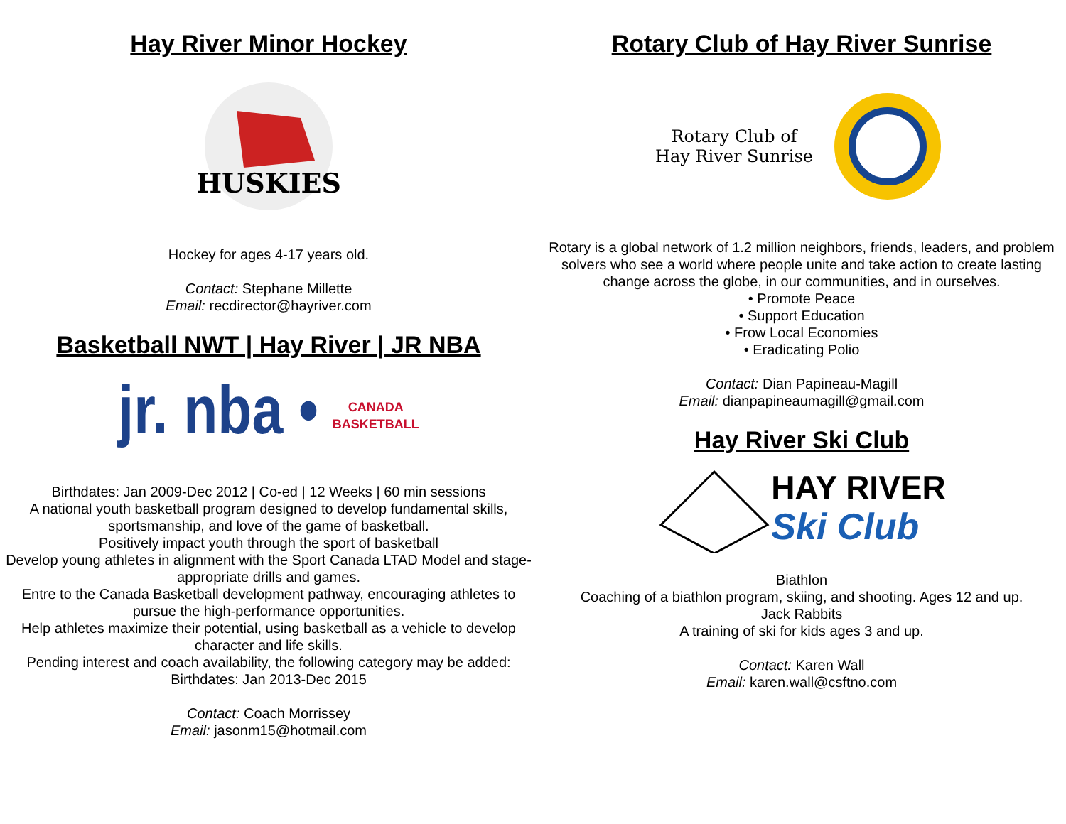Hay River Minor Hockey
HUSKIES
Hockey for ages 4-17 years old.
Contact: Stephane Millette
Email: recdirector@hayriver.com
Basketball NWT | Hay River | JR NBA
jr. nba • CANADA
BASKETBALL
Birthdates: Jan 2009-Dec 2012 | Co-ed | 12 Weeks | 60 min sessions
A national youth basketball program designed to develop fundamental skills, sportsmanship, and love of the game of basketball.
Positively impact youth through the sport of basketball
Develop young athletes in alignment with the Sport Canada LTAD Model and stage-appropriate drills and games.
Entre to the Canada Basketball development pathway, encouraging athletes to pursue the high-performance opportunities.
Help athletes maximize their potential, using basketball as a vehicle to develop character and life skills.
Pending interest and coach availability, the following category may be added:
Birthdates: Jan 2013-Dec 2015
Contact: Coach Morrissey
Email: jasonm15@hotmail.com
Rotary Club of Hay River Sunrise
Rotary Club of
Hay River Sunrise
Rotary is a global network of 1.2 million neighbors, friends, leaders, and problem solvers who see a world where people unite and take action to create lasting change across the globe, in our communities, and in ourselves.
• Promote Peace
• Support Education
• Frow Local Economies
• Eradicating Polio
Contact: Dian Papineau-Magill
Email: dianpapineaumagill@gmail.com
Hay River Ski Club
HAY RIVER
Ski Club
Biathlon
Coaching of a biathlon program, skiing, and shooting. Ages 12 and up.
Jack Rabbits
A training of ski for kids ages 3 and up.
Contact: Karen Wall
Email: karen.wall@csftno.com